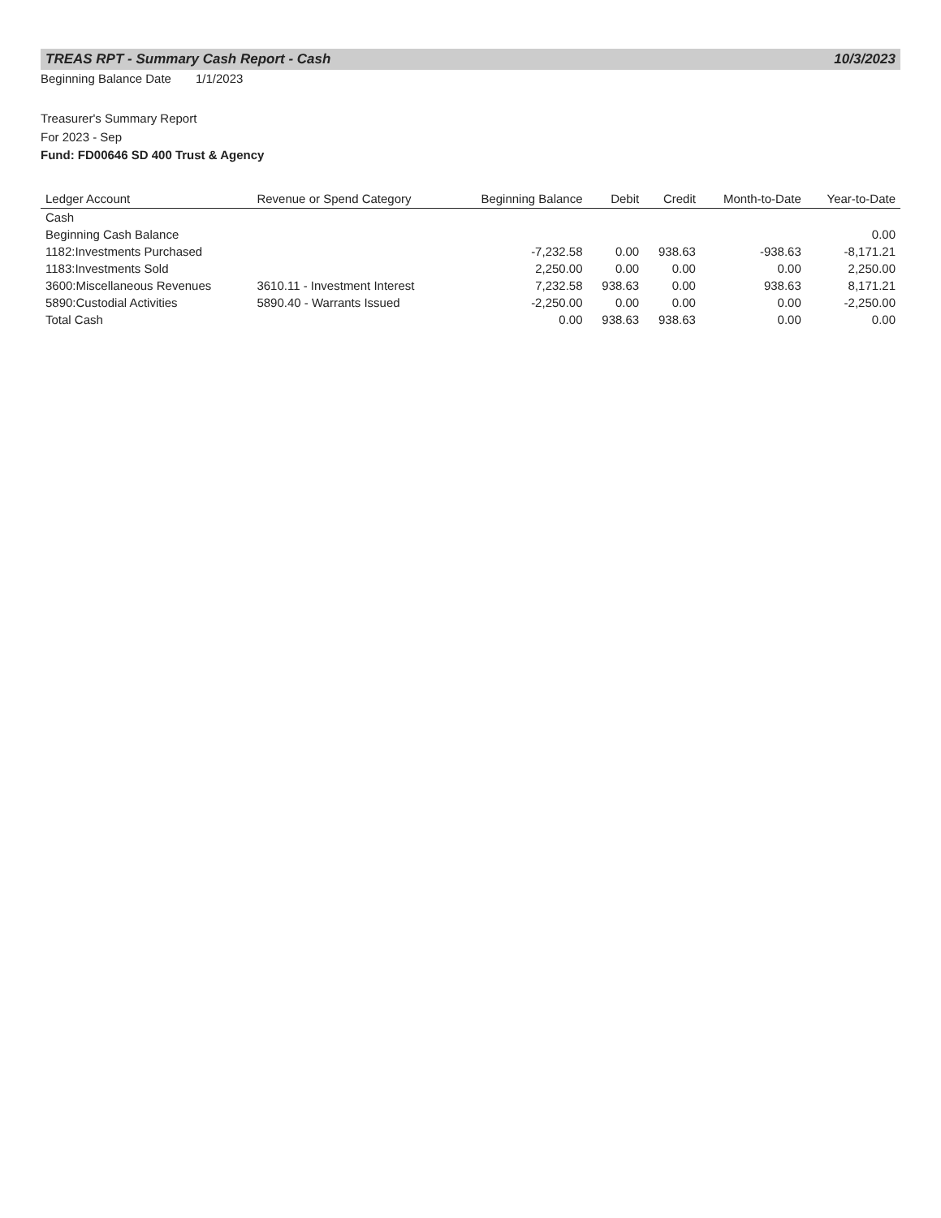TREAS RPT - Summary Cash Report - Cash 10/3/2023
Beginning Balance Date 1/1/2023
Treasurer's Summary Report
For 2023 - Sep
Fund: FD00646 SD 400 Trust & Agency
| Ledger Account | Revenue or Spend Category | Beginning Balance | Debit | Credit | Month-to-Date | Year-to-Date |
| --- | --- | --- | --- | --- | --- | --- |
| Cash | | | | | | |
| Beginning Cash Balance | | | | | | 0.00 |
| 1182:Investments Purchased | | -7,232.58 | 0.00 | 938.63 | -938.63 | -8,171.21 |
| 1183:Investments Sold | | 2,250.00 | 0.00 | 0.00 | 0.00 | 2,250.00 |
| 3600:Miscellaneous Revenues | 3610.11 - Investment Interest | 7,232.58 | 938.63 | 0.00 | 938.63 | 8,171.21 |
| 5890:Custodial Activities | 5890.40 - Warrants Issued | -2,250.00 | 0.00 | 0.00 | 0.00 | -2,250.00 |
| Total Cash | | 0.00 | 938.63 | 938.63 | 0.00 | 0.00 |